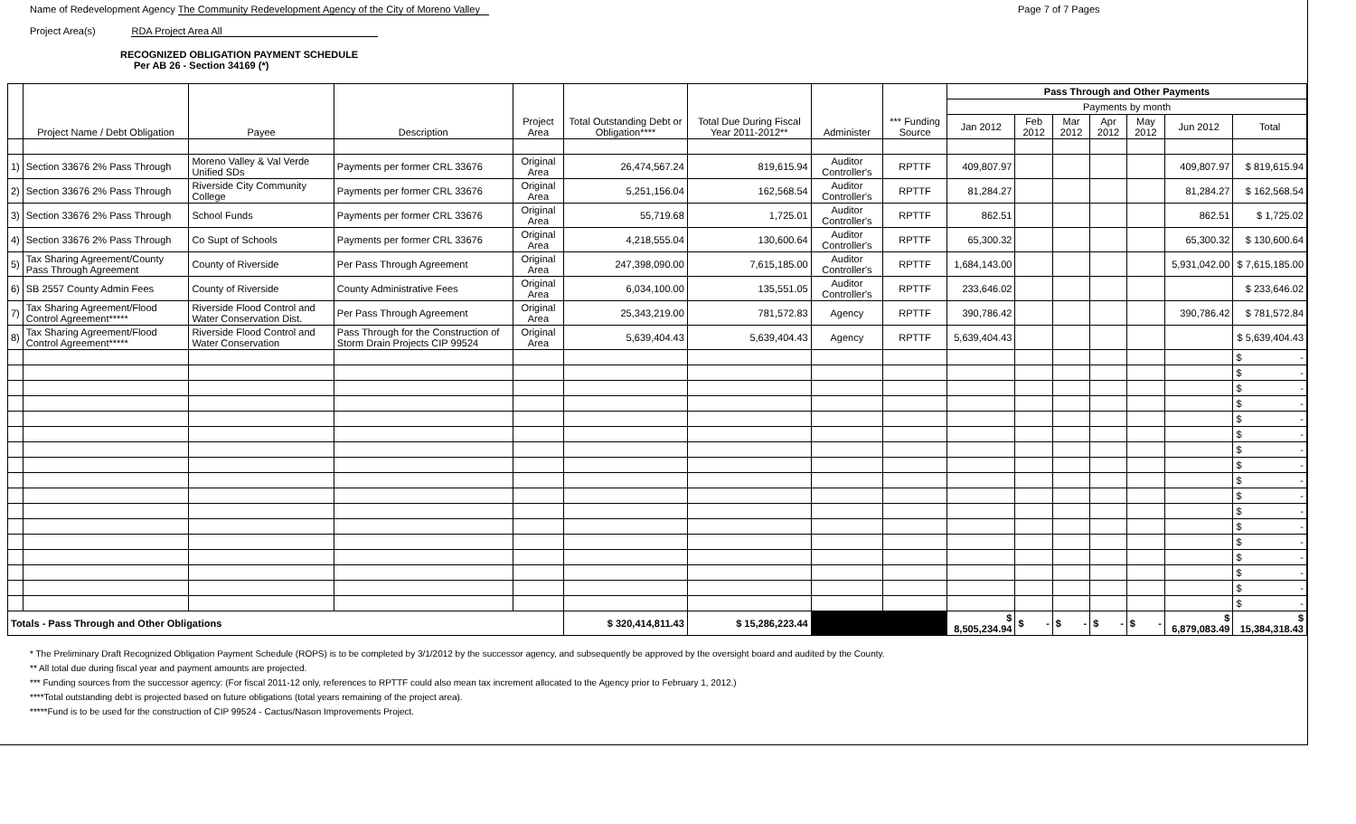Name of Redevelopment Agency The Community Redevelopment Agency of the City of Moreno Valley
Project Area(s) RDA Project Area All
Page 7 of 7 Pages
RECOGNIZED OBLIGATION PAYMENT SCHEDULE
Per AB 26 - Section 34169 (*)
| | Project Name / Debt Obligation | Payee | Description | Project Area | Total Outstanding Debt or Obligation**** | Total Due During Fiscal Year 2011-2012** | Administer | *** Funding Source | Pass Through and Other Payments | | | | | | |
| --- | --- | --- | --- | --- | --- | --- | --- | --- | --- | --- | --- | --- | --- | --- | --- |
| | | | | | | | | | Payments by month | | | | | | |
| | | | | | | | | | Jan 2012 | Feb 2012 | Mar 2012 | Apr 2012 | May 2012 | Jun 2012 | Total |
| 1) | Section 33676 2% Pass Through | Moreno Valley & Val Verde Unified SDs | Payments per former CRL 33676 | Original Area | 26,474,567.24 | 819,615.94 | Auditor Controller's | RPTTF | 409,807.97 | | | | | 409,807.97 | $ 819,615.94 |
| 2) | Section 33676 2% Pass Through | Riverside City Community College | Payments per former CRL 33676 | Original Area | 5,251,156.04 | 162,568.54 | Auditor Controller's | RPTTF | 81,284.27 | | | | | 81,284.27 | $ 162,568.54 |
| 3) | Section 33676 2% Pass Through | School Funds | Payments per former CRL 33676 | Original Area | 55,719.68 | 1,725.01 | Auditor Controller's | RPTTF | 862.51 | | | | | 862.51 | $ 1,725.02 |
| 4) | Section 33676 2% Pass Through | Co Supt of Schools | Payments per former CRL 33676 | Original Area | 4,218,555.04 | 130,600.64 | Auditor Controller's | RPTTF | 65,300.32 | | | | | 65,300.32 | $ 130,600.64 |
| 5) | Tax Sharing Agreement/County Pass Through Agreement | County of Riverside | Per Pass Through Agreement | Original Area | 247,398,090.00 | 7,615,185.00 | Auditor Controller's | RPTTF | 1,684,143.00 | | | | | 5,931,042.00 | $ 7,615,185.00 |
| 6) | SB 2557 County Admin Fees | County of Riverside | County Administrative Fees | Original Area | 6,034,100.00 | 135,551.05 | Auditor Controller's | RPTTF | 233,646.02 | | | | | | $ 233,646.02 |
| 7) | Tax Sharing Agreement/Flood Control Agreement***** | Riverside Flood Control and Water Conservation Dist. | Per Pass Through Agreement | Original Area | 25,343,219.00 | 781,572.83 | Agency | RPTTF | 390,786.42 | | | | | 390,786.42 | $ 781,572.84 |
| 8) | Tax Sharing Agreement/Flood Control Agreement***** | Riverside Flood Control and Water Conservation | Pass Through for the Construction of Storm Drain Projects CIP 99524 | Original Area | 5,639,404.43 | 5,639,404.43 | Agency | RPTTF | 5,639,404.43 | | | | | | $ 5,639,404.43 |
| | | | | | | | | | | | | | | | $ - |
| | | | | | | | | | | | | | | | $ - |
| | | | | | | | | | | | | | | | $ - |
| | | | | | | | | | | | | | | | $ - |
| | | | | | | | | | | | | | | | $ - |
| | | | | | | | | | | | | | | | $ - |
| | | | | | | | | | | | | | | | $ - |
| | | | | | | | | | | | | | | | $ - |
| | | | | | | | | | | | | | | | $ - |
| | | | | | | | | | | | | | | | $ - |
| | | | | | | | | | | | | | | | $ - |
| | | | | | | | | | | | | | | | $ - |
| | | | | | | | | | | | | | | | $ - |
| | | | | | | | | | | | | | | | $ - |
| | | | | | | | | | | | | | | | $ - |
| | | | | | | | | | | | | | | | $ - |
| | | | | | | | | | | | | | | | $ - |
| Totals - Pass Through and Other Obligations | | | | | $ 320,414,811.43 | $ 15,286,223.44 | | | $ 8,505,234.94 | $ - | $ - | $ - | $ - | $ 6,879,083.49 | $ 15,384,318.43 |
* The Preliminary Draft Recognized Obligation Payment Schedule (ROPS) is to be completed by 3/1/2012 by the successor agency, and subsequently be approved by the oversight board and audited by the County.
** All total due during fiscal year and payment amounts are projected.
*** Funding sources from the successor agency: (For fiscal 2011-12 only, references to RPTTF could also mean tax increment allocated to the Agency prior to February 1, 2012.)
****Total outstanding debt is projected based on future obligations (total years remaining of the project area).
*****Fund is to be used for the construction of CIP 99524 - Cactus/Nason Improvements Project.